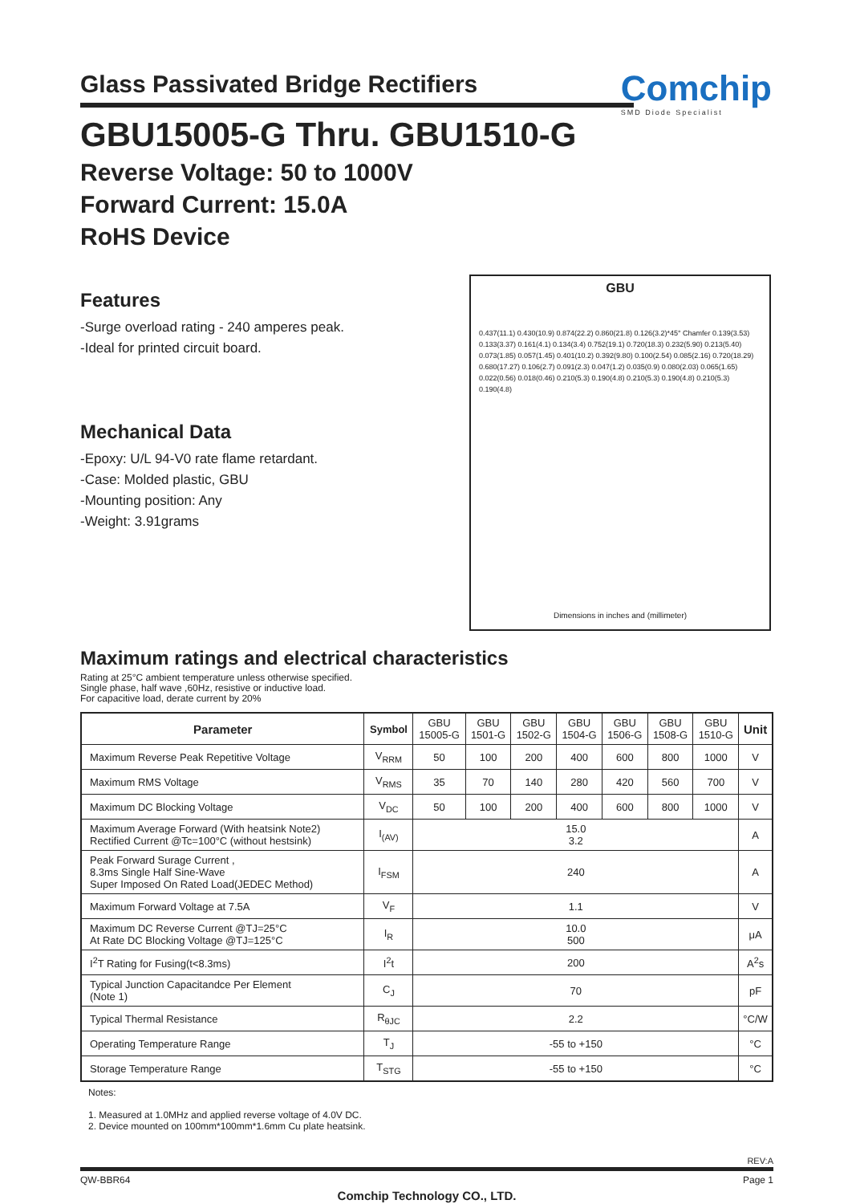Glass Passivated Bridge Rectifiers
Comchip
SMD Diode Specialist
GBU15005-G Thru. GBU1510-G
Reverse Voltage: 50 to 1000V
Forward Current: 15.0A
RoHS Device
Features
-Surge overload rating - 240 amperes peak.
-Ideal for printed circuit board.
Mechanical Data
-Epoxy: U/L 94-V0 rate flame retardant.
-Case: Molded plastic, GBU
-Mounting position: Any
-Weight: 3.91grams
GBU
0.437(11.1) 0.430(10.9) 0.874(22.2) 0.860(21.8) 0.126(3.2)*45° Chamfer 0.139(3.53) 0.133(3.37) 0.161(4.1) 0.134(3.4) 0.752(19.1) 0.720(18.3) 0.232(5.90) 0.213(5.40) 0.073(1.85) 0.057(1.45) 0.401(10.2) 0.392(9.80) 0.100(2.54) 0.085(2.16) 0.720(18.29) 0.680(17.27) 0.106(2.7) 0.091(2.3) 0.047(1.2) 0.035(0.9) 0.080(2.03) 0.065(1.65) 0.022(0.56) 0.018(0.46) 0.210(5.3) 0.190(4.8) 0.210(5.3) 0.190(4.8) 0.210(5.3) 0.190(4.8)
Dimensions in inches and (millimeter)
Maximum ratings and electrical characteristics
Rating at 25°C ambient temperature unless otherwise specified.
Single phase, half wave ,60Hz, resistive or inductive load.
For capacitive load, derate current by 20%
| Parameter | Symbol | GBU 15005-G | GBU 1501-G | GBU 1502-G | GBU 1504-G | GBU 1506-G | GBU 1508-G | GBU 1510-G | Unit |
| --- | --- | --- | --- | --- | --- | --- | --- | --- | --- |
| Maximum Reverse Peak Repetitive Voltage | V<sub>RRM</sub> | 50 | 100 | 200 | 400 | 600 | 800 | 1000 | V |
| Maximum RMS Voltage | V<sub>RMS</sub> | 35 | 70 | 140 | 280 | 420 | 560 | 700 | V |
| Maximum DC Blocking Voltage | V<sub>DC</sub> | 50 | 100 | 200 | 400 | 600 | 800 | 1000 | V |
| Maximum Average Forward (With heatsink Note2) Rectified Current @Tc=100°C (without hestsink) | I<sub>(AV)</sub> | 15.0 3.2 | | | | | | | A |
| Peak Forward Surage Current , 8.3ms Single Half Sine-Wave Super Imposed On Rated Load(JEDEC Method) | I<sub>FSM</sub> | 240 | | | | | | | A |
| Maximum Forward Voltage at 7.5A | V<sub>F</sub> | 1.1 | | | | | | | V |
| Maximum DC Reverse Current @TJ=25°C At Rate DC Blocking Voltage @TJ=125°C | I<sub>R</sub> | 10.0 500 | | | | | | | μA |
| I<sup>2</sup>T Rating for Fusing(t<8.3ms) | I<sup>2</sup>t | 200 | | | | | | | A<sup>2</sup>s |
| Typical Junction Capacitandce Per Element (Note 1) | C<sub>J</sub> | 70 | | | | | | | pF |
| Typical Thermal Resistance | R<sub>θJC</sub> | 2.2 | | | | | | | °C/W |
| Operating Temperature Range | T<sub>J</sub> | -55 to +150 | | | | | | | °C |
| Storage Temperature Range | T<sub>STG</sub> | -55 to +150 | | | | | | | °C |
Notes:
1. Measured at 1.0MHz and applied reverse voltage of 4.0V DC.
2. Device mounted on 100mm*100mm*1.6mm Cu plate heatsink.
REV:A
QW-BBR64 Page 1
Comchip Technology CO., LTD.